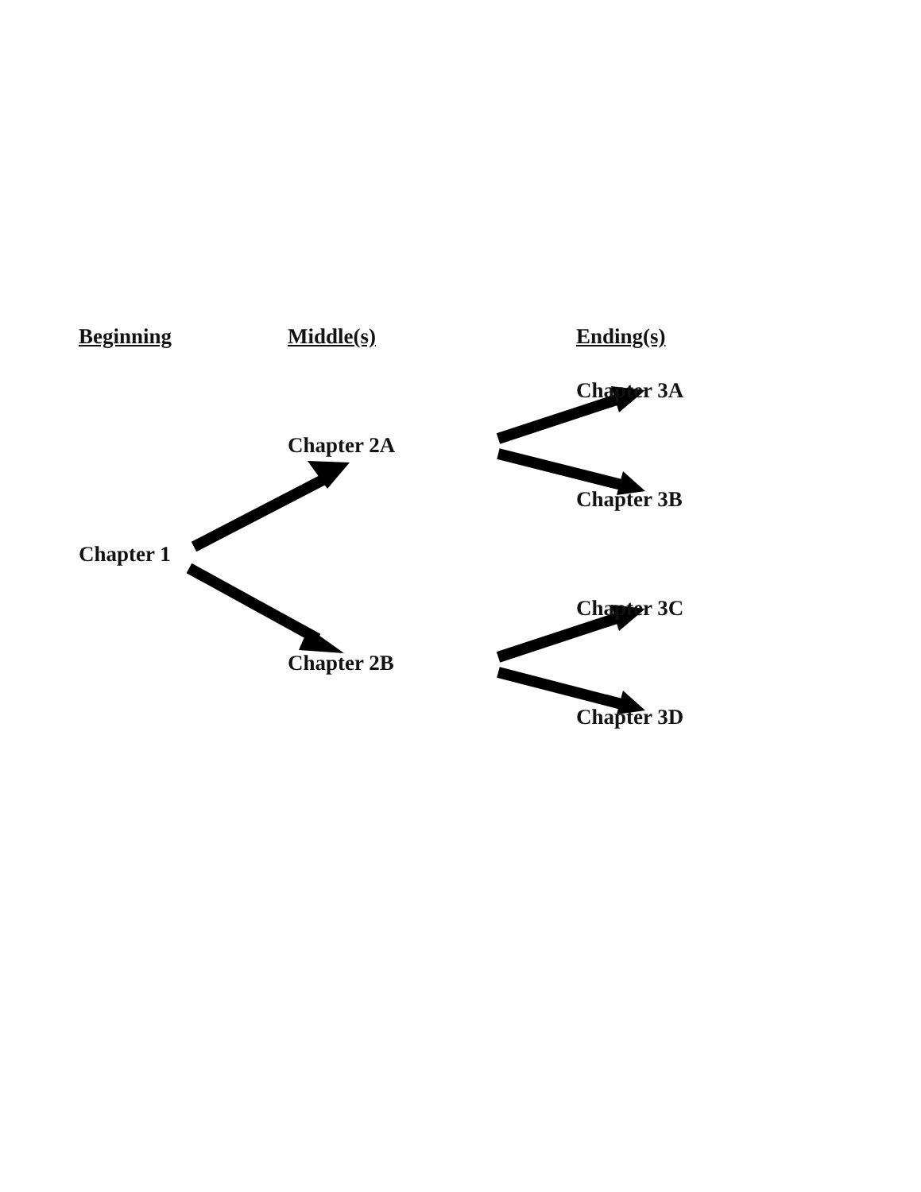Beginning Middle(s) Ending(s)
Chapter 3A
Chapter 2A
Chapter 3B
Chapter 1
Chapter 3C
Chapter 2B
Chapter 3D